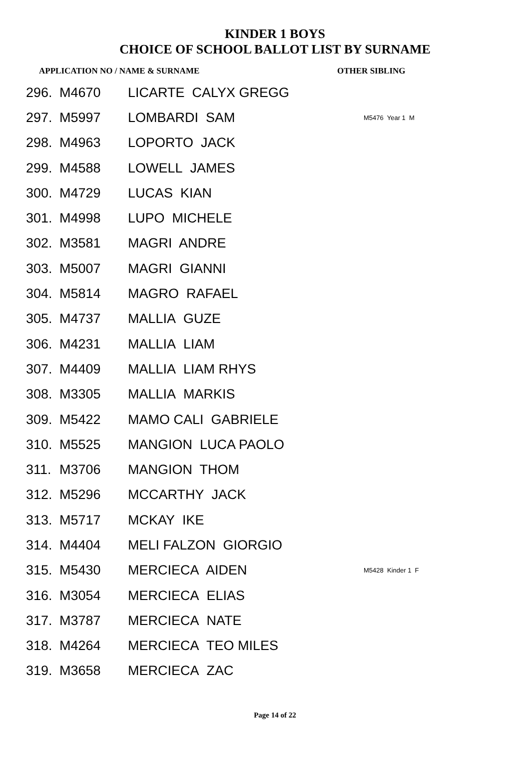KINDER 1 BOYS
CHOICE OF SCHOOL BALLOT LIST BY SURNAME
APPLICATION NO / NAME & SURNAME OTHER SIBLING
| 296. | M4670 | LICARTE CALYX GREGG | |
| 297. | M5997 | LOMBARDI SAM | M5476 Year 1 M |
| 298. | M4963 | LOPORTO JACK | |
| 299. | M4588 | LOWELL JAMES | |
| 300. | M4729 | LUCAS KIAN | |
| 301. | M4998 | LUPO MICHELE | |
| 302. | M3581 | MAGRI ANDRE | |
| 303. | M5007 | MAGRI GIANNI | |
| 304. | M5814 | MAGRO RAFAEL | |
| 305. | M4737 | MALLIA GUZE | |
| 306. | M4231 | MALLIA LIAM | |
| 307. | M4409 | MALLIA LIAM RHYS | |
| 308. | M3305 | MALLIA MARKIS | |
| 309. | M5422 | MAMO CALI GABRIELE | |
| 310. | M5525 | MANGION LUCA PAOLO | |
| 311. | M3706 | MANGION THOM | |
| 312. | M5296 | MCCARTHY JACK | |
| 313. | M5717 | MCKAY IKE | |
| 314. | M4404 | MELI FALZON GIORGIO | |
| 315. | M5430 | MERCIECA AIDEN | M5428 Kinder 1 F |
| 316. | M3054 | MERCIECA ELIAS | |
| 317. | M3787 | MERCIECA NATE | |
| 318. | M4264 | MERCIECA TEO MILES | |
| 319. | M3658 | MERCIECA ZAC | |
Page 14 of 22